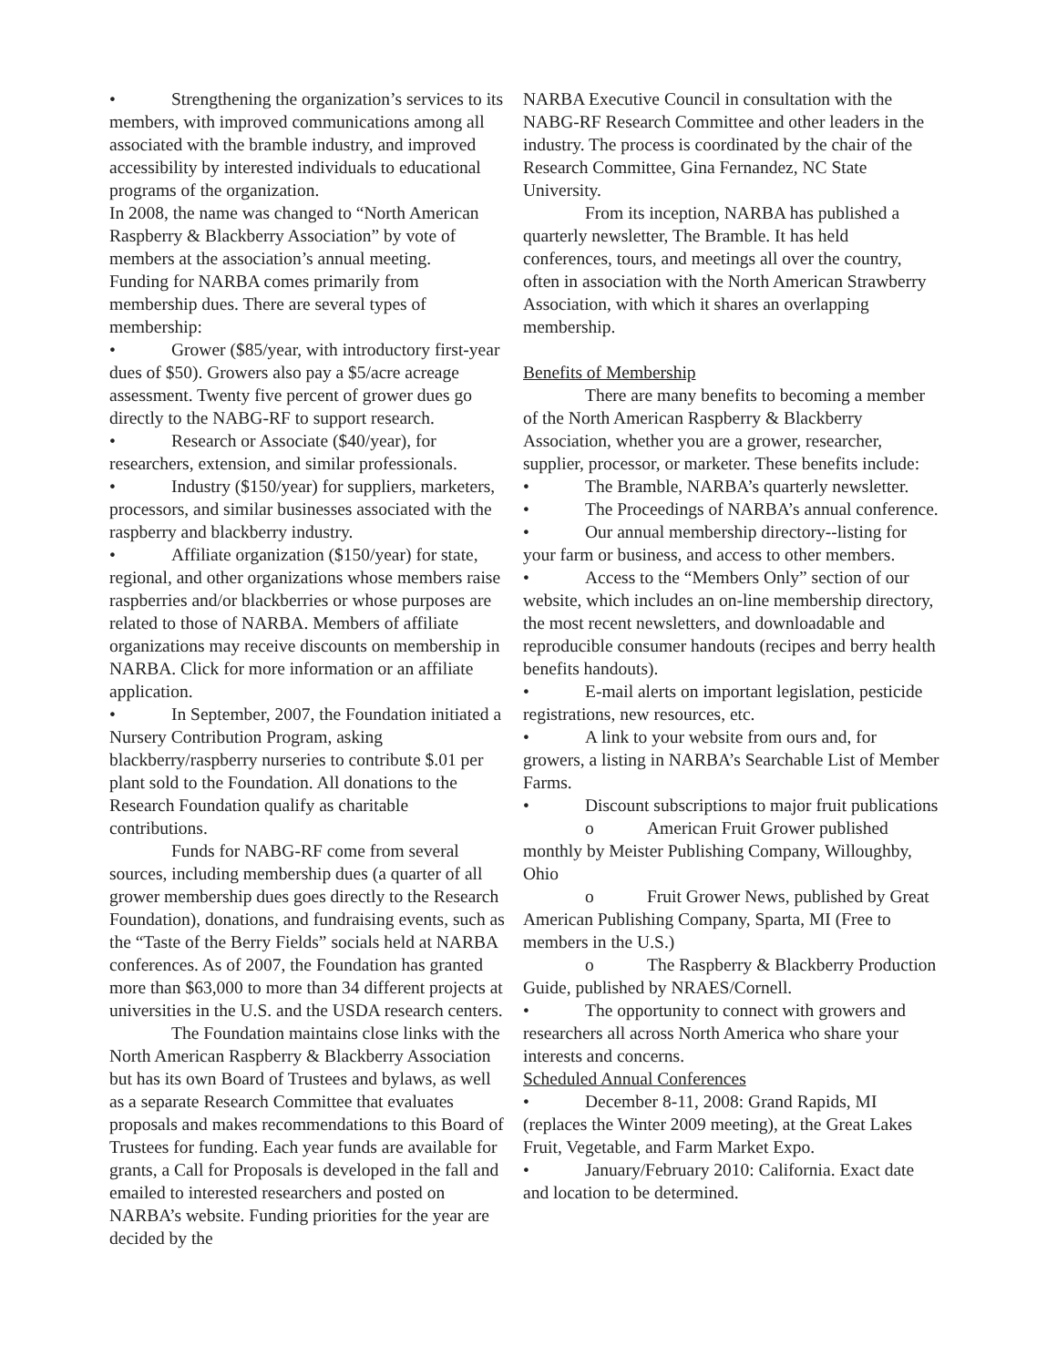• Strengthening the organization’s services to its members, with improved communications among all associated with the bramble industry, and improved accessibility by interested individuals to educational programs of the organization.
In 2008, the name was changed to “North American Raspberry & Blackberry Association” by vote of members at the association’s annual meeting.
Funding for NARBA comes primarily from membership dues. There are several types of membership:
• Grower ($85/year, with introductory first-year dues of $50). Growers also pay a $5/acre acreage assessment. Twenty five percent of grower dues go directly to the NABG-RF to support research.
• Research or Associate ($40/year), for researchers, extension, and similar professionals.
• Industry ($150/year) for suppliers, marketers, processors, and similar businesses associated with the raspberry and blackberry industry.
• Affiliate organization ($150/year) for state, regional, and other organizations whose members raise raspberries and/or blackberries or whose purposes are related to those of NARBA. Members of affiliate organizations may receive discounts on membership in NARBA. Click for more information or an affiliate application.
• In September, 2007, the Foundation initiated a Nursery Contribution Program, asking blackberry/raspberry nurseries to contribute $.01 per plant sold to the Foundation. All donations to the Research Foundation qualify as charitable contributions.
Funds for NABG-RF come from several sources, including membership dues (a quarter of all grower membership dues goes directly to the Research Foundation), donations, and fundraising events, such as the “Taste of the Berry Fields” socials held at NARBA conferences. As of 2007, the Foundation has granted more than $63,000 to more than 34 different projects at universities in the U.S. and the USDA research centers.
The Foundation maintains close links with the North American Raspberry & Blackberry Association but has its own Board of Trustees and bylaws, as well as a separate Research Committee that evaluates proposals and makes recommendations to this Board of Trustees for funding. Each year funds are available for grants, a Call for Proposals is developed in the fall and emailed to interested researchers and posted on NARBA’s website. Funding priorities for the year are decided by the
NARBA Executive Council in consultation with the NABG-RF Research Committee and other leaders in the industry. The process is coordinated by the chair of the Research Committee, Gina Fernandez, NC State University.
From its inception, NARBA has published a quarterly newsletter, The Bramble. It has held conferences, tours, and meetings all over the country, often in association with the North American Strawberry Association, with which it shares an overlapping membership.
Benefits of Membership
There are many benefits to becoming a member of the North American Raspberry & Blackberry Association, whether you are a grower, researcher, supplier, processor, or marketer. These benefits include:
• The Bramble, NARBA’s quarterly newsletter.
• The Proceedings of NARBA’s annual conference.
• Our annual membership directory--listing for your farm or business, and access to other members.
• Access to the “Members Only” section of our website, which includes an on-line membership directory, the most recent newsletters, and downloadable and reproducible consumer handouts (recipes and berry health benefits handouts).
• E-mail alerts on important legislation, pesticide registrations, new resources, etc.
• A link to your website from ours and, for growers, a listing in NARBA’s Searchable List of Member Farms.
• Discount subscriptions to major fruit publications
o American Fruit Grower published monthly by Meister Publishing Company, Willoughby, Ohio
o Fruit Grower News, published by Great American Publishing Company, Sparta, MI (Free to members in the U.S.)
o The Raspberry & Blackberry Production Guide, published by NRAES/Cornell.
• The opportunity to connect with growers and researchers all across North America who share your interests and concerns.
Scheduled Annual Conferences
• December 8-11, 2008: Grand Rapids, MI (replaces the Winter 2009 meeting), at the Great Lakes Fruit, Vegetable, and Farm Market Expo.
• January/February 2010: California. Exact date and location to be determined.